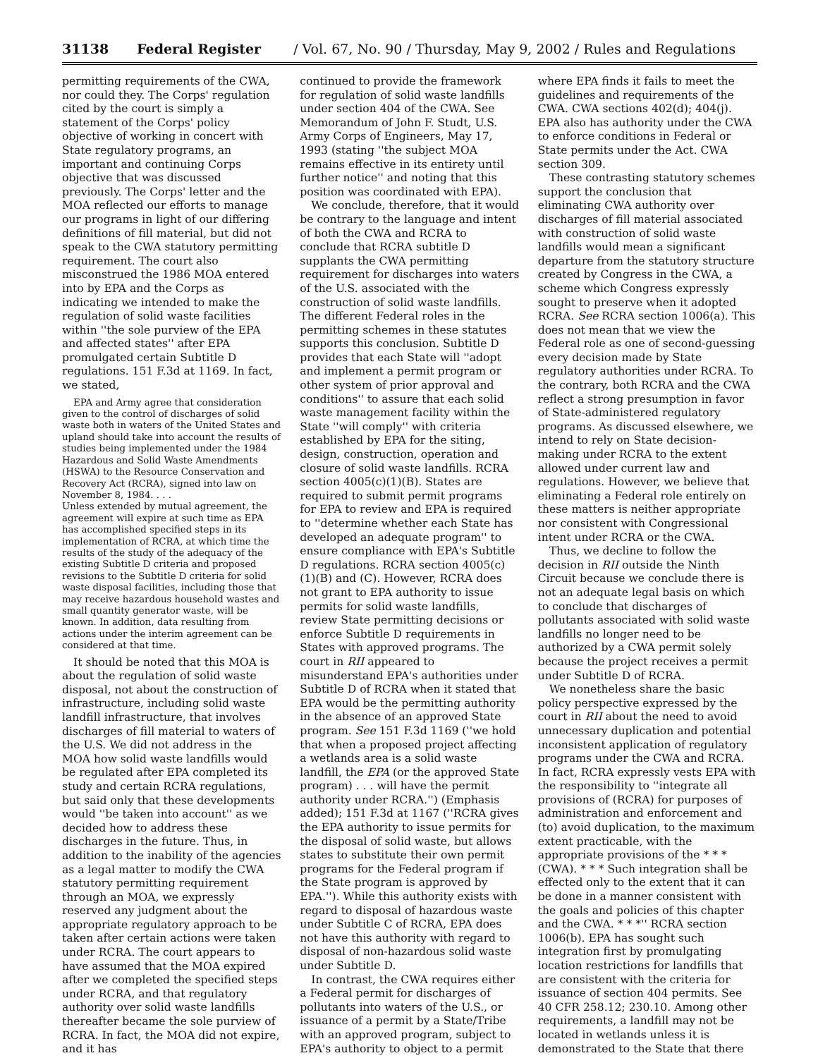31138 Federal Register / Vol. 67, No. 90 / Thursday, May 9, 2002 / Rules and Regulations
permitting requirements of the CWA, nor could they. The Corps' regulation cited by the court is simply a statement of the Corps' policy objective of working in concert with State regulatory programs, an important and continuing Corps objective that was discussed previously. The Corps' letter and the MOA reflected our efforts to manage our programs in light of our differing definitions of fill material, but did not speak to the CWA statutory permitting requirement. The court also misconstrued the 1986 MOA entered into by EPA and the Corps as indicating we intended to make the regulation of solid waste facilities within ''the sole purview of the EPA and affected states'' after EPA promulgated certain Subtitle D regulations. 151 F.3d at 1169. In fact, we stated,
EPA and Army agree that consideration given to the control of discharges of solid waste both in waters of the United States and upland should take into account the results of studies being implemented under the 1984 Hazardous and Solid Waste Amendments (HSWA) to the Resource Conservation and Recovery Act (RCRA), signed into law on November 8, 1984. . . .
Unless extended by mutual agreement, the agreement will expire at such time as EPA has accomplished specified steps in its implementation of RCRA, at which time the results of the study of the adequacy of the existing Subtitle D criteria and proposed revisions to the Subtitle D criteria for solid waste disposal facilities, including those that may receive hazardous household wastes and small quantity generator waste, will be known. In addition, data resulting from actions under the interim agreement can be considered at that time.
It should be noted that this MOA is about the regulation of solid waste disposal, not about the construction of infrastructure, including solid waste landfill infrastructure, that involves discharges of fill material to waters of the U.S. We did not address in the MOA how solid waste landfills would be regulated after EPA completed its study and certain RCRA regulations, but said only that these developments would ''be taken into account'' as we decided how to address these discharges in the future. Thus, in addition to the inability of the agencies as a legal matter to modify the CWA statutory permitting requirement through an MOA, we expressly reserved any judgment about the appropriate regulatory approach to be taken after certain actions were taken under RCRA. The court appears to have assumed that the MOA expired after we completed the specified steps under RCRA, and that regulatory authority over solid waste landfills thereafter became the sole purview of RCRA. In fact, the MOA did not expire, and it has
continued to provide the framework for regulation of solid waste landfills under section 404 of the CWA. See Memorandum of John F. Studt, U.S. Army Corps of Engineers, May 17, 1993 (stating ''the subject MOA remains effective in its entirety until further notice'' and noting that this position was coordinated with EPA).
We conclude, therefore, that it would be contrary to the language and intent of both the CWA and RCRA to conclude that RCRA subtitle D supplants the CWA permitting requirement for discharges into waters of the U.S. associated with the construction of solid waste landfills. The different Federal roles in the permitting schemes in these statutes supports this conclusion. Subtitle D provides that each State will ''adopt and implement a permit program or other system of prior approval and conditions'' to assure that each solid waste management facility within the State ''will comply'' with criteria established by EPA for the siting, design, construction, operation and closure of solid waste landfills. RCRA section 4005(c)(1)(B). States are required to submit permit programs for EPA to review and EPA is required to ''determine whether each State has developed an adequate program'' to ensure compliance with EPA's Subtitle D regulations. RCRA section 4005(c)(1)(B) and (C). However, RCRA does not grant to EPA authority to issue permits for solid waste landfills, review State permitting decisions or enforce Subtitle D requirements in States with approved programs. The court in RII appeared to misunderstand EPA's authorities under Subtitle D of RCRA when it stated that EPA would be the permitting authority in the absence of an approved State program. See 151 F.3d 1169 (''we hold that when a proposed project affecting a wetlands area is a solid waste landfill, the EPA (or the approved State program) . . . will have the permit authority under RCRA.'') (Emphasis added); 151 F.3d at 1167 (''RCRA gives the EPA authority to issue permits for the disposal of solid waste, but allows states to substitute their own permit programs for the Federal program if the State program is approved by EPA.''). While this authority exists with regard to disposal of hazardous waste under Subtitle C of RCRA, EPA does not have this authority with regard to disposal of non-hazardous solid waste under Subtitle D.
In contrast, the CWA requires either a Federal permit for discharges of pollutants into waters of the U.S., or issuance of a permit by a State/Tribe with an approved program, subject to EPA's authority to object to a permit
where EPA finds it fails to meet the guidelines and requirements of the CWA. CWA sections 402(d); 404(j). EPA also has authority under the CWA to enforce conditions in Federal or State permits under the Act. CWA section 309.
These contrasting statutory schemes support the conclusion that eliminating CWA authority over discharges of fill material associated with construction of solid waste landfills would mean a significant departure from the statutory structure created by Congress in the CWA, a scheme which Congress expressly sought to preserve when it adopted RCRA. See RCRA section 1006(a). This does not mean that we view the Federal role as one of second-guessing every decision made by State regulatory authorities under RCRA. To the contrary, both RCRA and the CWA reflect a strong presumption in favor of State-administered regulatory programs. As discussed elsewhere, we intend to rely on State decision-making under RCRA to the extent allowed under current law and regulations. However, we believe that eliminating a Federal role entirely on these matters is neither appropriate nor consistent with Congressional intent under RCRA or the CWA.
Thus, we decline to follow the decision in RII outside the Ninth Circuit because we conclude there is not an adequate legal basis on which to conclude that discharges of pollutants associated with solid waste landfills no longer need to be authorized by a CWA permit solely because the project receives a permit under Subtitle D of RCRA.
We nonetheless share the basic policy perspective expressed by the court in RII about the need to avoid unnecessary duplication and potential inconsistent application of regulatory programs under the CWA and RCRA. In fact, RCRA expressly vests EPA with the responsibility to ''integrate all provisions of (RCRA) for purposes of administration and enforcement and (to) avoid duplication, to the maximum extent practicable, with the appropriate provisions of the * * * (CWA). * * * Such integration shall be effected only to the extent that it can be done in a manner consistent with the goals and policies of this chapter and the CWA. * * *'' RCRA section 1006(b). EPA has sought such integration first by promulgating location restrictions for landfills that are consistent with the criteria for issuance of section 404 permits. See 40 CFR 258.12; 230.10. Among other requirements, a landfill may not be located in wetlands unless it is demonstrated to the State that there